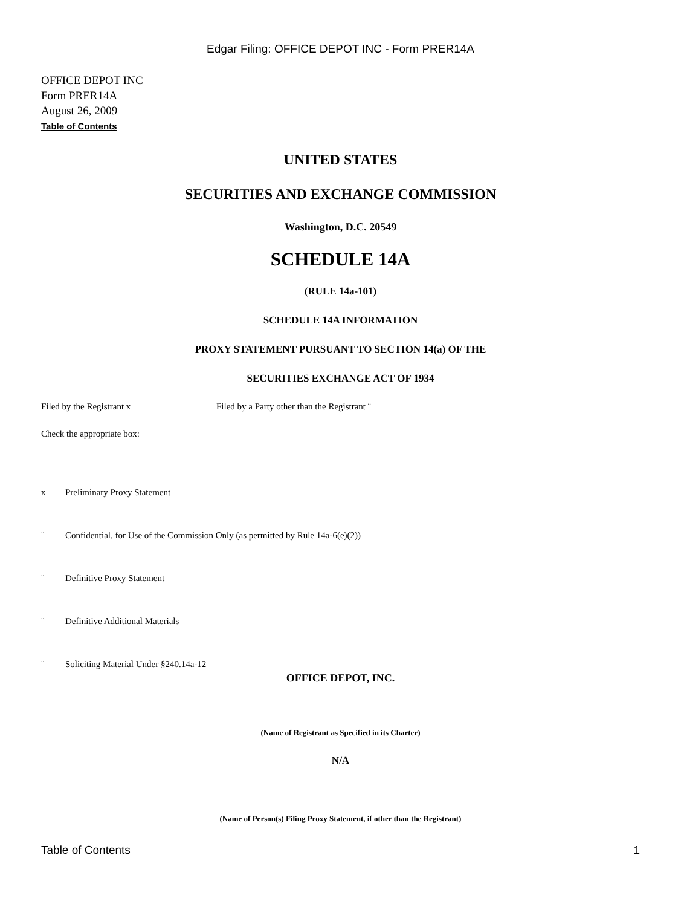Edgar Filing: OFFICE DEPOT INC - Form PRER14A
OFFICE DEPOT INC
Form PRER14A
August 26, 2009
Table of Contents
UNITED STATES
SECURITIES AND EXCHANGE COMMISSION
Washington, D.C. 20549
SCHEDULE 14A
(RULE 14a-101)
SCHEDULE 14A INFORMATION
PROXY STATEMENT PURSUANT TO SECTION 14(a) OF THE
SECURITIES EXCHANGE ACT OF 1934
Filed by the Registrant x Filed by a Party other than the Registrant ¨
Check the appropriate box:
x Preliminary Proxy Statement
¨ Confidential, for Use of the Commission Only (as permitted by Rule 14a-6(e)(2))
¨ Definitive Proxy Statement
¨ Definitive Additional Materials
¨ Soliciting Material Under §240.14a-12
OFFICE DEPOT, INC.
(Name of Registrant as Specified in its Charter)
N/A
(Name of Person(s) Filing Proxy Statement, if other than the Registrant)
Table of Contents 1